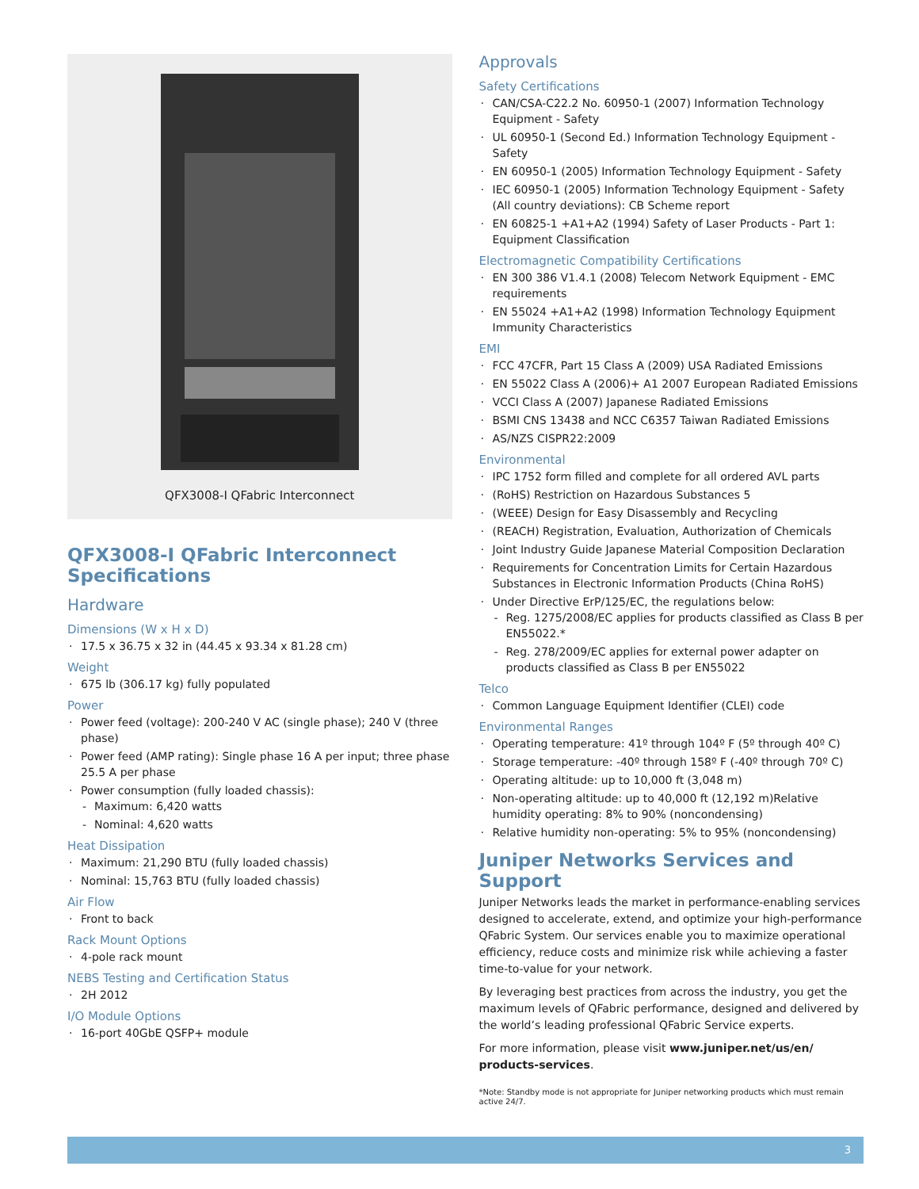QFX3008-I QFabric Interconnect
QFX3008-I QFabric Interconnect Specifications
Hardware
Dimensions (W x H x D)
17.5 x 36.75 x 32 in (44.45 x 93.34 x 81.28 cm)
Weight
675 lb (306.17 kg) fully populated
Power
Power feed (voltage): 200-240 V AC (single phase); 240 V (three phase)
Power feed (AMP rating): Single phase 16 A per input; three phase 25.5 A per phase
Power consumption (fully loaded chassis):
Maximum: 6,420 watts
Nominal: 4,620 watts
Heat Dissipation
Maximum: 21,290 BTU (fully loaded chassis)
Nominal: 15,763 BTU (fully loaded chassis)
Air Flow
Front to back
Rack Mount Options
4-pole rack mount
NEBS Testing and Certification Status
2H 2012
I/O Module Options
16-port 40GbE QSFP+ module
Approvals
Safety Certifications
CAN/CSA-C22.2 No. 60950-1 (2007) Information Technology Equipment - Safety
UL 60950-1 (Second Ed.) Information Technology Equipment - Safety
EN 60950-1 (2005) Information Technology Equipment - Safety
IEC 60950-1 (2005) Information Technology Equipment - Safety (All country deviations): CB Scheme report
EN 60825-1 +A1+A2 (1994) Safety of Laser Products - Part 1: Equipment Classification
Electromagnetic Compatibility Certifications
EN 300 386 V1.4.1 (2008) Telecom Network Equipment - EMC requirements
EN 55024 +A1+A2 (1998) Information Technology Equipment Immunity Characteristics
EMI
FCC 47CFR, Part 15 Class A (2009) USA Radiated Emissions
EN 55022 Class A (2006)+ A1 2007 European Radiated Emissions
VCCI Class A (2007) Japanese Radiated Emissions
BSMI CNS 13438 and NCC C6357 Taiwan Radiated Emissions
AS/NZS CISPR22:2009
Environmental
IPC 1752 form filled and complete for all ordered AVL parts
(RoHS) Restriction on Hazardous Substances 5
(WEEE) Design for Easy Disassembly and Recycling
(REACH) Registration, Evaluation, Authorization of Chemicals
Joint Industry Guide Japanese Material Composition Declaration
Requirements for Concentration Limits for Certain Hazardous Substances in Electronic Information Products (China RoHS)
Under Directive ErP/125/EC, the regulations below:
Reg. 1275/2008/EC applies for products classified as Class B per EN55022.*
Reg. 278/2009/EC applies for external power adapter on products classified as Class B per EN55022
Telco
Common Language Equipment Identifier (CLEI) code
Environmental Ranges
Operating temperature: 41º through 104º F (5º through 40º C)
Storage temperature: -40º through 158º F (-40º through 70º C)
Operating altitude: up to 10,000 ft (3,048 m)
Non-operating altitude: up to 40,000 ft (12,192 m)Relative humidity operating: 8% to 90% (noncondensing)
Relative humidity non-operating: 5% to 95% (noncondensing)
Juniper Networks Services and Support
Juniper Networks leads the market in performance-enabling services designed to accelerate, extend, and optimize your high-performance QFabric System. Our services enable you to maximize operational efficiency, reduce costs and minimize risk while achieving a faster time-to-value for your network.
By leveraging best practices from across the industry, you get the maximum levels of QFabric performance, designed and delivered by the world’s leading professional QFabric Service experts.
For more information, please visit www.juniper.net/us/en/ products-services.
*Note: Standby mode is not appropriate for Juniper networking products which must remain active 24/7.
3